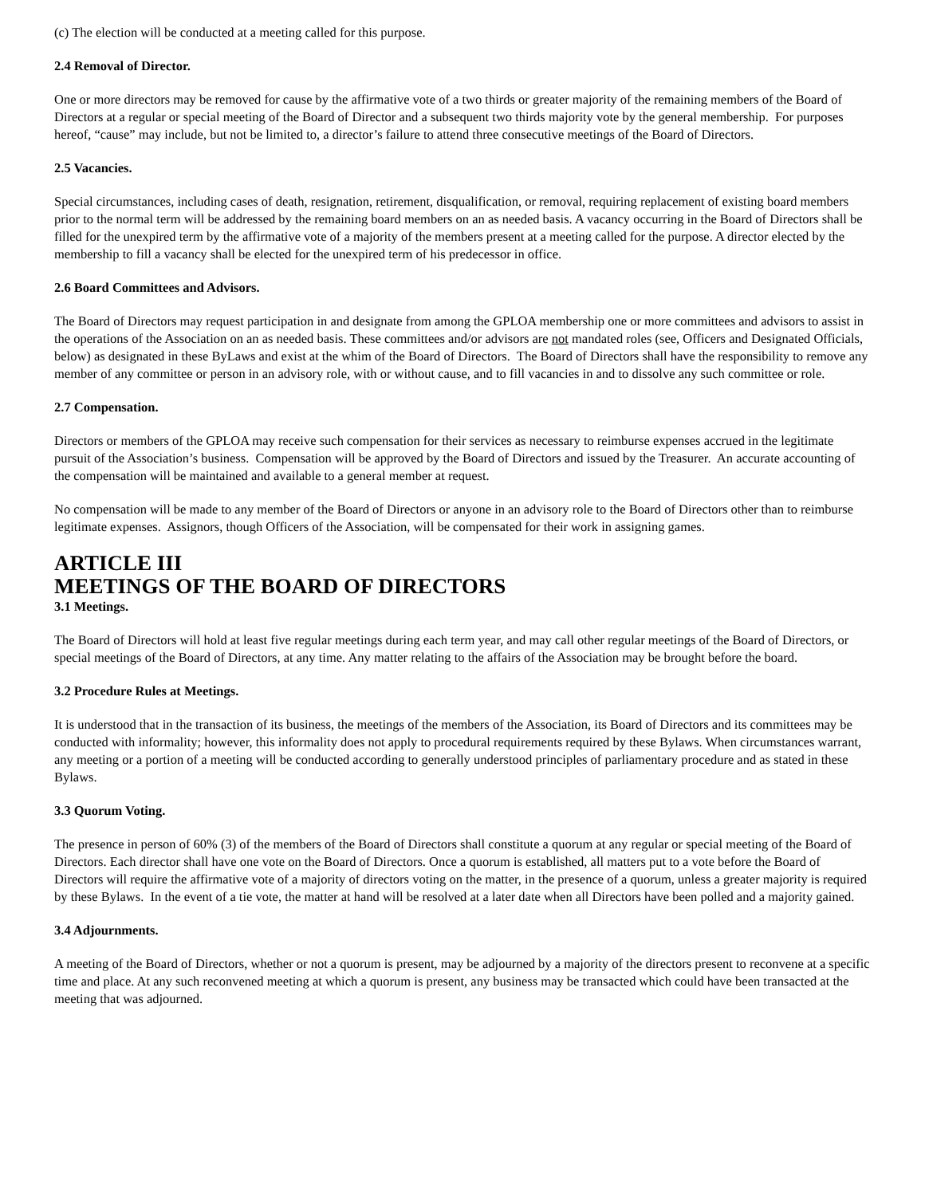(c) The election will be conducted at a meeting called for this purpose.
2.4 Removal of Director.
One or more directors may be removed for cause by the affirmative vote of a two thirds or greater majority of the remaining members of the Board of Directors at a regular or special meeting of the Board of Director and a subsequent two thirds majority vote by the general membership. For purposes hereof, “cause” may include, but not be limited to, a director’s failure to attend three consecutive meetings of the Board of Directors.
2.5 Vacancies.
Special circumstances, including cases of death, resignation, retirement, disqualification, or removal, requiring replacement of existing board members prior to the normal term will be addressed by the remaining board members on an as needed basis. A vacancy occurring in the Board of Directors shall be filled for the unexpired term by the affirmative vote of a majority of the members present at a meeting called for the purpose. A director elected by the membership to fill a vacancy shall be elected for the unexpired term of his predecessor in office.
2.6 Board Committees and Advisors.
The Board of Directors may request participation in and designate from among the GPLOA membership one or more committees and advisors to assist in the operations of the Association on an as needed basis. These committees and/or advisors are not mandated roles (see, Officers and Designated Officials, below) as designated in these ByLaws and exist at the whim of the Board of Directors. The Board of Directors shall have the responsibility to remove any member of any committee or person in an advisory role, with or without cause, and to fill vacancies in and to dissolve any such committee or role.
2.7 Compensation.
Directors or members of the GPLOA may receive such compensation for their services as necessary to reimburse expenses accrued in the legitimate pursuit of the Association’s business. Compensation will be approved by the Board of Directors and issued by the Treasurer. An accurate accounting of the compensation will be maintained and available to a general member at request.
No compensation will be made to any member of the Board of Directors or anyone in an advisory role to the Board of Directors other than to reimburse legitimate expenses. Assignors, though Officers of the Association, will be compensated for their work in assigning games.
ARTICLE III
MEETINGS OF THE BOARD OF DIRECTORS
3.1 Meetings.
The Board of Directors will hold at least five regular meetings during each term year, and may call other regular meetings of the Board of Directors, or special meetings of the Board of Directors, at any time. Any matter relating to the affairs of the Association may be brought before the board.
3.2 Procedure Rules at Meetings.
It is understood that in the transaction of its business, the meetings of the members of the Association, its Board of Directors and its committees may be conducted with informality; however, this informality does not apply to procedural requirements required by these Bylaws. When circumstances warrant, any meeting or a portion of a meeting will be conducted according to generally understood principles of parliamentary procedure and as stated in these Bylaws.
3.3 Quorum Voting.
The presence in person of 60% (3) of the members of the Board of Directors shall constitute a quorum at any regular or special meeting of the Board of Directors. Each director shall have one vote on the Board of Directors. Once a quorum is established, all matters put to a vote before the Board of Directors will require the affirmative vote of a majority of directors voting on the matter, in the presence of a quorum, unless a greater majority is required by these Bylaws. In the event of a tie vote, the matter at hand will be resolved at a later date when all Directors have been polled and a majority gained.
3.4 Adjournments.
A meeting of the Board of Directors, whether or not a quorum is present, may be adjourned by a majority of the directors present to reconvene at a specific time and place. At any such reconvened meeting at which a quorum is present, any business may be transacted which could have been transacted at the meeting that was adjourned.